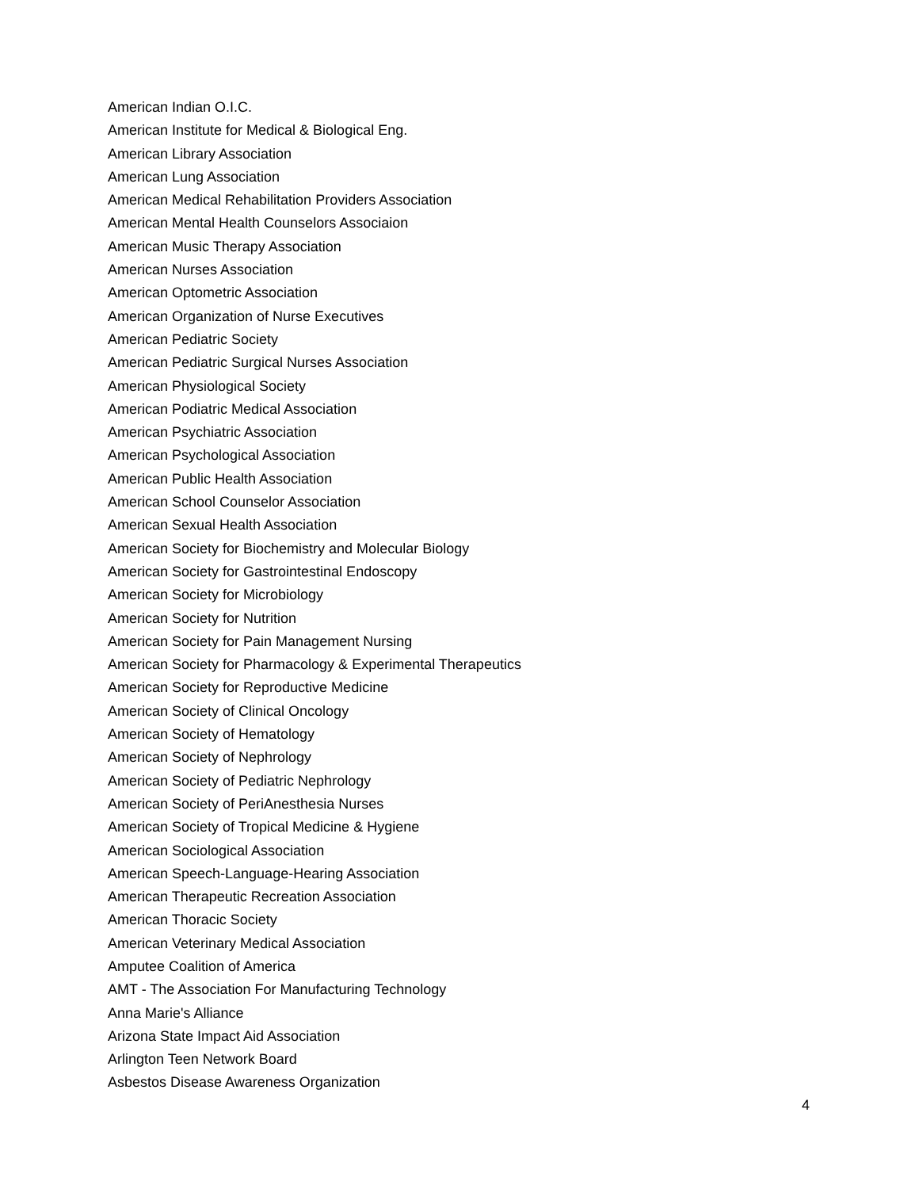American Indian O.I.C.
American Institute for Medical & Biological Eng.
American Library Association
American Lung Association
American Medical Rehabilitation Providers Association
American Mental Health Counselors Associaion
American Music Therapy Association
American Nurses Association
American Optometric Association
American Organization of Nurse Executives
American Pediatric Society
American Pediatric Surgical Nurses Association
American Physiological Society
American Podiatric Medical Association
American Psychiatric Association
American Psychological Association
American Public Health Association
American School Counselor Association
American Sexual Health Association
American Society for Biochemistry and Molecular Biology
American Society for Gastrointestinal Endoscopy
American Society for Microbiology
American Society for Nutrition
American Society for Pain Management Nursing
American Society for Pharmacology & Experimental Therapeutics
American Society for Reproductive Medicine
American Society of Clinical Oncology
American Society of Hematology
American Society of Nephrology
American Society of Pediatric Nephrology
American Society of PeriAnesthesia Nurses
American Society of Tropical Medicine & Hygiene
American Sociological Association
American Speech-Language-Hearing Association
American Therapeutic Recreation Association
American Thoracic Society
American Veterinary Medical Association
Amputee Coalition of America
AMT - The Association For Manufacturing Technology
Anna Marie's Alliance
Arizona State Impact Aid Association
Arlington Teen Network Board
Asbestos Disease Awareness Organization
4